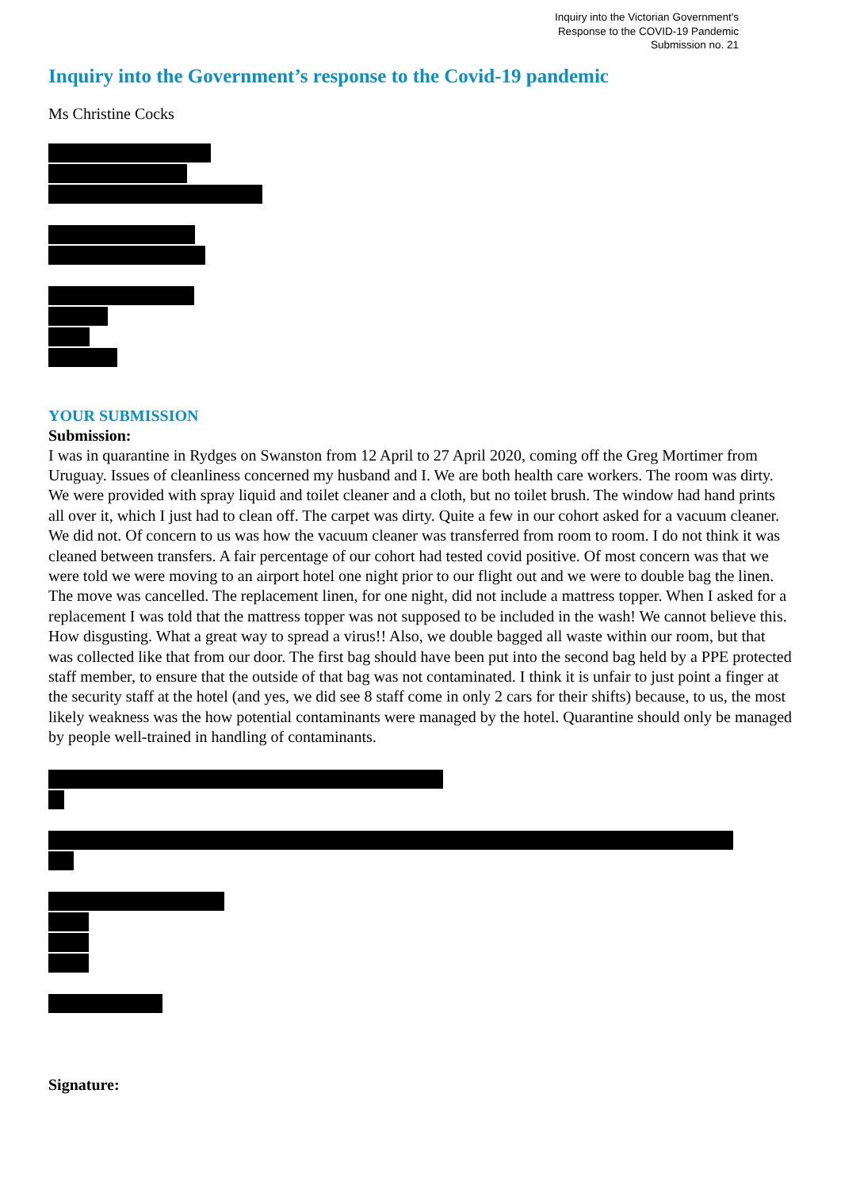Inquiry into the Victorian Government's
Response to the COVID-19 Pandemic
Submission no. 21
Inquiry into the Government’s response to the Covid-19 pandemic
Ms Christine Cocks
YOUR SUBMISSION
Submission:
I was in quarantine in Rydges on Swanston from 12 April to 27 April 2020, coming off the Greg Mortimer from Uruguay. Issues of cleanliness concerned my husband and I. We are both health care workers. The room was dirty. We were provided with spray liquid and toilet cleaner and a cloth, but no toilet brush. The window had hand prints all over it, which I just had to clean off. The carpet was dirty. Quite a few in our cohort asked for a vacuum cleaner. We did not. Of concern to us was how the vacuum cleaner was transferred from room to room. I do not think it was cleaned between transfers. A fair percentage of our cohort had tested covid positive. Of most concern was that we were told we were moving to an airport hotel one night prior to our flight out and we were to double bag the linen. The move was cancelled. The replacement linen, for one night, did not include a mattress topper. When I asked for a replacement I was told that the mattress topper was not supposed to be included in the wash! We cannot believe this. How disgusting. What a great way to spread a virus!! Also, we double bagged all waste within our room, but that was collected like that from our door. The first bag should have been put into the second bag held by a PPE protected staff member, to ensure that the outside of that bag was not contaminated. I think it is unfair to just point a finger at the security staff at the hotel (and yes, we did see 8 staff come in only 2 cars for their shifts) because, to us, the most likely weakness was the how potential contaminants were managed by the hotel. Quarantine should only be managed by people well-trained in handling of contaminants.
Signature: